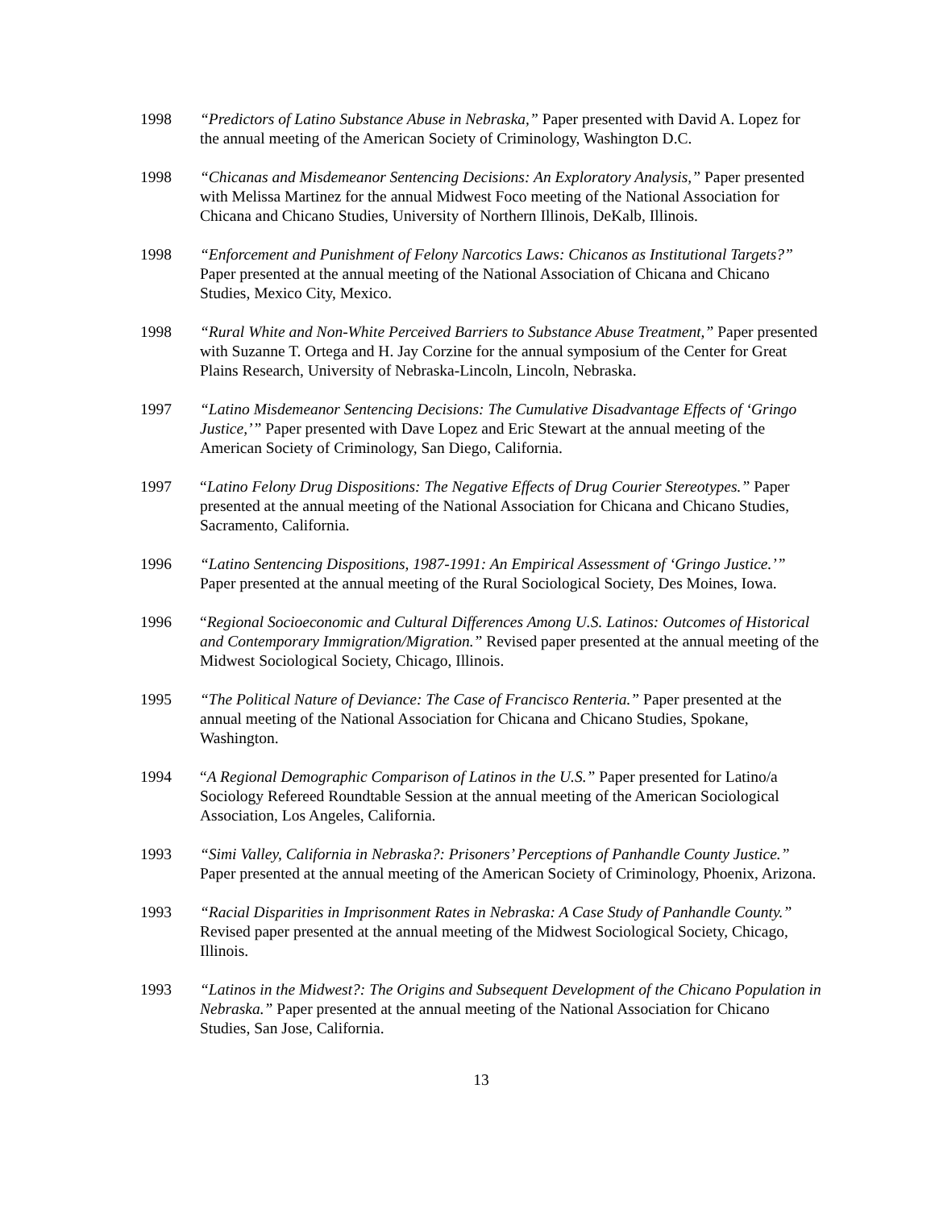1998 “Predictors of Latino Substance Abuse in Nebraska,” Paper presented with David A. Lopez for the annual meeting of the American Society of Criminology, Washington D.C.
1998 “Chicanas and Misdemeanor Sentencing Decisions: An Exploratory Analysis,” Paper presented with Melissa Martinez for the annual Midwest Foco meeting of the National Association for Chicana and Chicano Studies, University of Northern Illinois, DeKalb, Illinois.
1998 “Enforcement and Punishment of Felony Narcotics Laws: Chicanos as Institutional Targets?” Paper presented at the annual meeting of the National Association of Chicana and Chicano Studies, Mexico City, Mexico.
1998 “Rural White and Non-White Perceived Barriers to Substance Abuse Treatment,” Paper presented with Suzanne T. Ortega and H. Jay Corzine for the annual symposium of the Center for Great Plains Research, University of Nebraska-Lincoln, Lincoln, Nebraska.
1997 “Latino Misdemeanor Sentencing Decisions: The Cumulative Disadvantage Effects of ‘Gringo Justice,’” Paper presented with Dave Lopez and Eric Stewart at the annual meeting of the American Society of Criminology, San Diego, California.
1997 “Latino Felony Drug Dispositions: The Negative Effects of Drug Courier Stereotypes.” Paper presented at the annual meeting of the National Association for Chicana and Chicano Studies, Sacramento, California.
1996 “Latino Sentencing Dispositions, 1987-1991: An Empirical Assessment of ‘Gringo Justice.’” Paper presented at the annual meeting of the Rural Sociological Society, Des Moines, Iowa.
1996 “Regional Socioeconomic and Cultural Differences Among U.S. Latinos: Outcomes of Historical and Contemporary Immigration/Migration.” Revised paper presented at the annual meeting of the Midwest Sociological Society, Chicago, Illinois.
1995 “The Political Nature of Deviance: The Case of Francisco Renteria.” Paper presented at the annual meeting of the National Association for Chicana and Chicano Studies, Spokane, Washington.
1994 “A Regional Demographic Comparison of Latinos in the U.S.” Paper presented for Latino/a Sociology Refereed Roundtable Session at the annual meeting of the American Sociological Association, Los Angeles, California.
1993 “Simi Valley, California in Nebraska?: Prisoners’ Perceptions of Panhandle County Justice.” Paper presented at the annual meeting of the American Society of Criminology, Phoenix, Arizona.
1993 “Racial Disparities in Imprisonment Rates in Nebraska: A Case Study of Panhandle County.” Revised paper presented at the annual meeting of the Midwest Sociological Society, Chicago, Illinois.
1993 “Latinos in the Midwest?: The Origins and Subsequent Development of the Chicano Population in Nebraska.” Paper presented at the annual meeting of the National Association for Chicano Studies, San Jose, California.
13